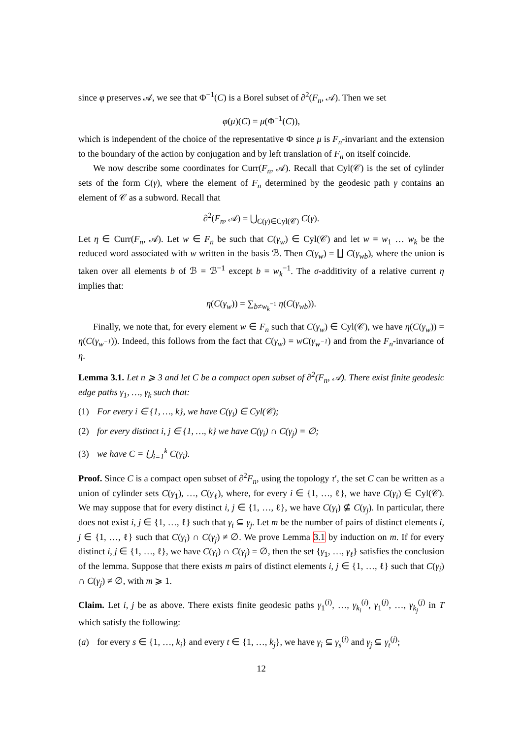since φ preserves 𝒜, we see that Φ<sup>−1</sup>(C) is a Borel subset of ∂<sup>2</sup>(F<sub>n</sub>, 𝒜). Then we set
φ(μ)(C) = μ(Φ<sup>−1</sup>(C)),
which is independent of the choice of the representative Φ since μ is F<sub>n</sub>-invariant and the extension to the boundary of the action by conjugation and by left translation of F<sub>n</sub> on itself coincide.
We now describe some coordinates for Curr(F<sub>n</sub>, 𝒜). Recall that Cyl(𝒞) is the set of cylinder sets of the form C(γ), where the element of F<sub>n</sub> determined by the geodesic path γ contains an element of 𝒞 as a subword. Recall that
∂<sup>2</sup>(F<sub>n</sub>, 𝒜) = ⋃<sub>C(γ)∈Cyl(𝒞)</sub> C(γ).
Let η ∈ Curr(F<sub>n</sub>, 𝒜). Let w ∈ F<sub>n</sub> be such that C(γ<sub>w</sub>) ∈ Cyl(𝒞) and let w = w<sub>1</sub> … w<sub>k</sub> be the reduced word associated with w written in the basis ℬ. Then C(γ<sub>w</sub>) = ∐ C(γ<sub>wb</sub>), where the union is taken over all elements b of ℬ = ℬ<sup>−1</sup> except b = w<sub>k</sub><sup>−1</sup>. The σ-additivity of a relative current η implies that:
η(C(γ<sub>w</sub>)) = ∑<sub>b≠w<sub>k</sub><sup>−1</sup></sub> η(C(γ<sub>wb</sub>)).
Finally, we note that, for every element w ∈ F<sub>n</sub> such that C(γ<sub>w</sub>) ∈ Cyl(𝒞), we have η(C(γ<sub>w</sub>)) = η(C(γ<sub>w<sup>−1</sup></sub>)). Indeed, this follows from the fact that C(γ<sub>w</sub>) = wC(γ<sub>w<sup>−1</sup></sub>) and from the F<sub>n</sub>-invariance of η.
Lemma 3.1. Let n ⩾ 3 and let C be a compact open subset of ∂<sup>2</sup>(F<sub>n</sub>, 𝒜). There exist finite geodesic edge paths γ<sub>1</sub>, …, γ<sub>k</sub> such that:
(1) For every i ∈ {1, …, k}, we have C(γ<sub>i</sub>) ∈ Cyl(𝒞);
(2) for every distinct i, j ∈ {1, …, k} we have C(γ<sub>i</sub>) ∩ C(γ<sub>j</sub>) = ∅;
(3) we have C = ⋃<sub>i=1</sub><sup>k</sup> C(γ<sub>i</sub>).
Proof. Since C is a compact open subset of ∂<sup>2</sup>F<sub>n</sub>, using the topology τ′, the set C can be written as a union of cylinder sets C(γ<sub>1</sub>), …, C(γ<sub>ℓ</sub>), where, for every i ∈ {1, …, ℓ}, we have C(γ<sub>i</sub>) ∈ Cyl(𝒞). We may suppose that for every distinct i, j ∈ {1, …, ℓ}, we have C(γ<sub>i</sub>) ⊈ C(γ<sub>j</sub>). In particular, there does not exist i, j ∈ {1, …, ℓ} such that γ<sub>i</sub> ⊆ γ<sub>j</sub>. Let m be the number of pairs of distinct elements i, j ∈ {1, …, ℓ} such that C(γ<sub>i</sub>) ∩ C(γ<sub>j</sub>) ≠ ∅. We prove Lemma 3.1 by induction on m. If for every distinct i, j ∈ {1, …, ℓ}, we have C(γ<sub>i</sub>) ∩ C(γ<sub>j</sub>) = ∅, then the set {γ<sub>1</sub>, …, γ<sub>ℓ</sub>} satisfies the conclusion of the lemma. Suppose that there exists m pairs of distinct elements i, j ∈ {1, …, ℓ} such that C(γ<sub>i</sub>) ∩ C(γ<sub>j</sub>) ≠ ∅, with m ⩾ 1.
Claim. Let i, j be as above. There exists finite geodesic paths γ<sub>1</sub><sup>(i)</sup>, …, γ<sub>k<sub>i</sub></sub><sup>(i)</sup>, γ<sub>1</sub><sup>(j)</sup>, …, γ<sub>k<sub>j</sub></sub><sup>(j)</sup> in T which satisfy the following:
(a) for every s ∈ {1, …, k<sub>i</sub>} and every t ∈ {1, …, k<sub>j</sub>}, we have γ<sub>i</sub> ⊆ γ<sub>s</sub><sup>(i)</sup> and γ<sub>j</sub> ⊆ γ<sub>t</sub><sup>(j)</sup>;
12